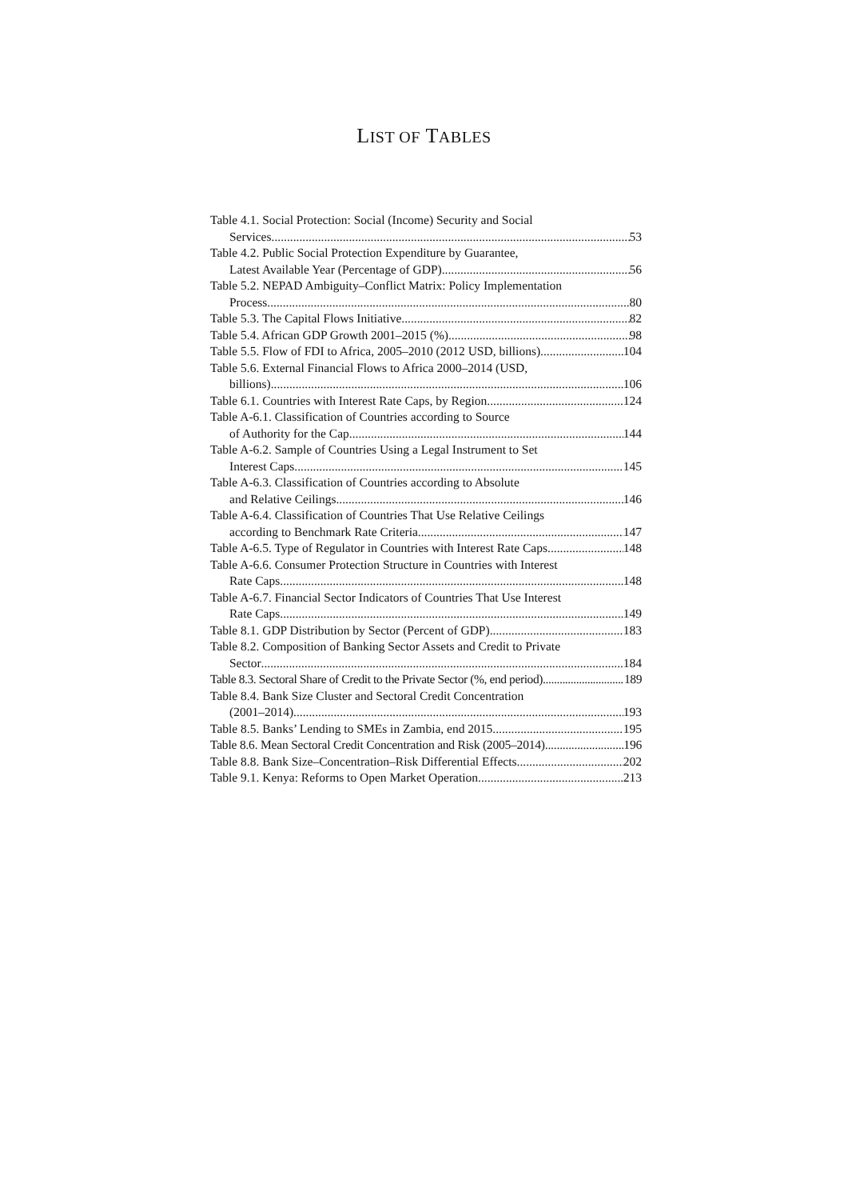LIST OF TABLES
Table 4.1. Social Protection: Social (Income) Security and Social
Services 53
Table 4.2. Public Social Protection Expenditure by Guarantee,
Latest Available Year (Percentage of GDP) 56
Table 5.2. NEPAD Ambiguity–Conflict Matrix: Policy Implementation
Process 80
Table 5.3. The Capital Flows Initiative 82
Table 5.4. African GDP Growth 2001–2015 (%) 98
Table 5.5. Flow of FDI to Africa, 2005–2010 (2012 USD, billions) 104
Table 5.6. External Financial Flows to Africa 2000–2014 (USD,
billions) 106
Table 6.1. Countries with Interest Rate Caps, by Region 124
Table A-6.1. Classification of Countries according to Source
of Authority for the Cap 144
Table A-6.2. Sample of Countries Using a Legal Instrument to Set
Interest Caps 145
Table A-6.3. Classification of Countries according to Absolute
and Relative Ceilings 146
Table A-6.4. Classification of Countries That Use Relative Ceilings
according to Benchmark Rate Criteria 147
Table A-6.5. Type of Regulator in Countries with Interest Rate Caps 148
Table A-6.6. Consumer Protection Structure in Countries with Interest
Rate Caps 148
Table A-6.7. Financial Sector Indicators of Countries That Use Interest
Rate Caps 149
Table 8.1. GDP Distribution by Sector (Percent of GDP) 183
Table 8.2. Composition of Banking Sector Assets and Credit to Private
Sector 184
Table 8.3. Sectoral Share of Credit to the Private Sector (%, end period) 189
Table 8.4. Bank Size Cluster and Sectoral Credit Concentration
(2001–2014) 193
Table 8.5. Banks’ Lending to SMEs in Zambia, end 2015 195
Table 8.6. Mean Sectoral Credit Concentration and Risk (2005–2014) 196
Table 8.8. Bank Size–Concentration–Risk Differential Effects 202
Table 9.1. Kenya: Reforms to Open Market Operation 213